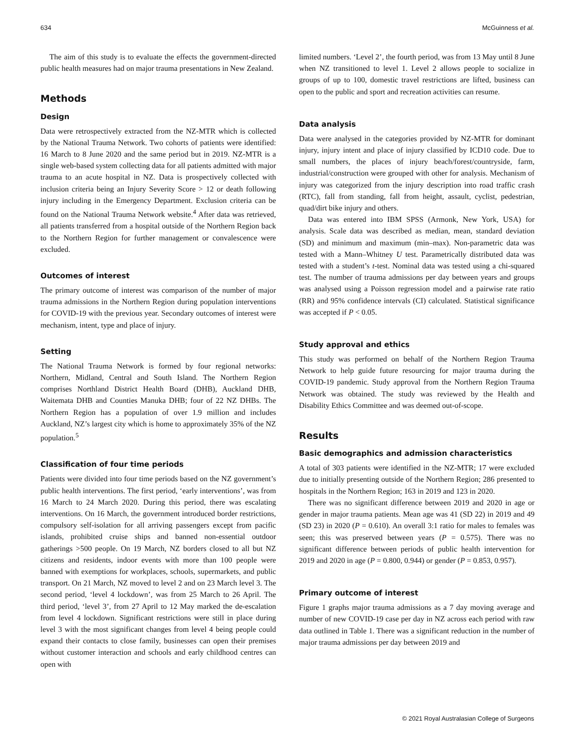634 McGuinness et al.
The aim of this study is to evaluate the effects the government-directed public health measures had on major trauma presentations in New Zealand.
Methods
Design
Data were retrospectively extracted from the NZ-MTR which is collected by the National Trauma Network. Two cohorts of patients were identified: 16 March to 8 June 2020 and the same period but in 2019. NZ-MTR is a single web-based system collecting data for all patients admitted with major trauma to an acute hospital in NZ. Data is prospectively collected with inclusion criteria being an Injury Severity Score > 12 or death following injury including in the Emergency Department. Exclusion criteria can be found on the National Trauma Network website.<sup>4</sup> After data was retrieved, all patients transferred from a hospital outside of the Northern Region back to the Northern Region for further management or convalescence were excluded.
Outcomes of interest
The primary outcome of interest was comparison of the number of major trauma admissions in the Northern Region during population interventions for COVID-19 with the previous year. Secondary outcomes of interest were mechanism, intent, type and place of injury.
Setting
The National Trauma Network is formed by four regional networks: Northern, Midland, Central and South Island. The Northern Region comprises Northland District Health Board (DHB), Auckland DHB, Waitemata DHB and Counties Manuka DHB; four of 22 NZ DHBs. The Northern Region has a population of over 1.9 million and includes Auckland, NZ’s largest city which is home to approximately 35% of the NZ population.<sup>5</sup>
Classification of four time periods
Patients were divided into four time periods based on the NZ government’s public health interventions. The first period, ‘early interventions’, was from 16 March to 24 March 2020. During this period, there was escalating interventions. On 16 March, the government introduced border restrictions, compulsory self-isolation for all arriving passengers except from pacific islands, prohibited cruise ships and banned non-essential outdoor gatherings >500 people. On 19 March, NZ borders closed to all but NZ citizens and residents, indoor events with more than 100 people were banned with exemptions for workplaces, schools, supermarkets, and public transport. On 21 March, NZ moved to level 2 and on 23 March level 3. The second period, ‘level 4 lockdown’, was from 25 March to 26 April. The third period, ‘level 3’, from 27 April to 12 May marked the de-escalation from level 4 lockdown. Significant restrictions were still in place during level 3 with the most significant changes from level 4 being people could expand their contacts to close family, businesses can open their premises without customer interaction and schools and early childhood centres can open with
limited numbers. ‘Level 2’, the fourth period, was from 13 May until 8 June when NZ transitioned to level 1. Level 2 allows people to socialize in groups of up to 100, domestic travel restrictions are lifted, business can open to the public and sport and recreation activities can resume.
Data analysis
Data were analysed in the categories provided by NZ-MTR for dominant injury, injury intent and place of injury classified by ICD10 code. Due to small numbers, the places of injury beach/forest/countryside, farm, industrial/construction were grouped with other for analysis. Mechanism of injury was categorized from the injury description into road traffic crash (RTC), fall from standing, fall from height, assault, cyclist, pedestrian, quad/dirt bike injury and others.
Data was entered into IBM SPSS (Armonk, New York, USA) for analysis. Scale data was described as median, mean, standard deviation (SD) and minimum and maximum (min–max). Non-parametric data was tested with a Mann–Whitney U test. Parametrically distributed data was tested with a student’s t-test. Nominal data was tested using a chi-squared test. The number of trauma admissions per day between years and groups was analysed using a Poisson regression model and a pairwise rate ratio (RR) and 95% confidence intervals (CI) calculated. Statistical significance was accepted if P < 0.05.
Study approval and ethics
This study was performed on behalf of the Northern Region Trauma Network to help guide future resourcing for major trauma during the COVID-19 pandemic. Study approval from the Northern Region Trauma Network was obtained. The study was reviewed by the Health and Disability Ethics Committee and was deemed out-of-scope.
Results
Basic demographics and admission characteristics
A total of 303 patients were identified in the NZ-MTR; 17 were excluded due to initially presenting outside of the Northern Region; 286 presented to hospitals in the Northern Region; 163 in 2019 and 123 in 2020.
There was no significant difference between 2019 and 2020 in age or gender in major trauma patients. Mean age was 41 (SD 22) in 2019 and 49 (SD 23) in 2020 (P = 0.610). An overall 3:1 ratio for males to females was seen; this was preserved between years (P = 0.575). There was no significant difference between periods of public health intervention for 2019 and 2020 in age (P = 0.800, 0.944) or gender (P = 0.853, 0.957).
Primary outcome of interest
Figure 1 graphs major trauma admissions as a 7 day moving average and number of new COVID-19 case per day in NZ across each period with raw data outlined in Table 1. There was a significant reduction in the number of major trauma admissions per day between 2019 and
© 2021 Royal Australasian College of Surgeons